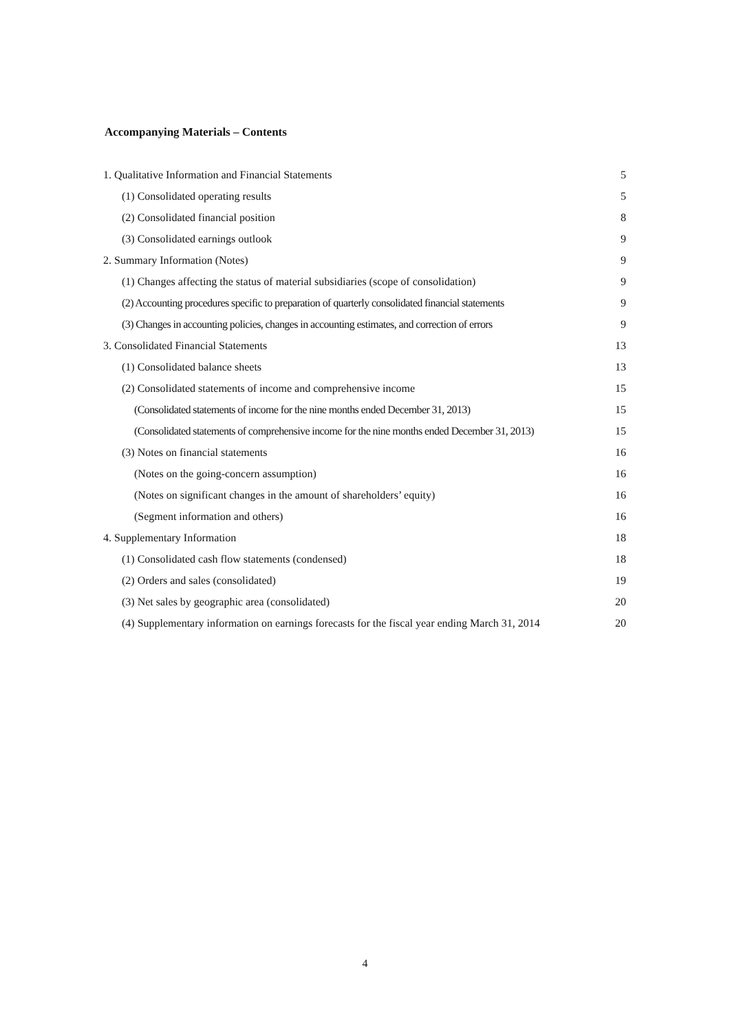Accompanying Materials – Contents
| 1. Qualitative Information and Financial Statements | 5 |
| (1) Consolidated operating results | 5 |
| (2) Consolidated financial position | 8 |
| (3) Consolidated earnings outlook | 9 |
| 2. Summary Information (Notes) | 9 |
| (1) Changes affecting the status of material subsidiaries (scope of consolidation) | 9 |
| (2) Accounting procedures specific to preparation of quarterly consolidated financial statements | 9 |
| (3) Changes in accounting policies, changes in accounting estimates, and correction of errors | 9 |
| 3. Consolidated Financial Statements | 13 |
| (1) Consolidated balance sheets | 13 |
| (2) Consolidated statements of income and comprehensive income | 15 |
| (Consolidated statements of income for the nine months ended December 31, 2013) | 15 |
| (Consolidated statements of comprehensive income for the nine months ended December 31, 2013) | 15 |
| (3) Notes on financial statements | 16 |
| (Notes on the going-concern assumption) | 16 |
| (Notes on significant changes in the amount of shareholders’ equity) | 16 |
| (Segment information and others) | 16 |
| 4. Supplementary Information | 18 |
| (1) Consolidated cash flow statements (condensed) | 18 |
| (2) Orders and sales (consolidated) | 19 |
| (3) Net sales by geographic area (consolidated) | 20 |
| (4) Supplementary information on earnings forecasts for the fiscal year ending March 31, 2014 | 20 |
4